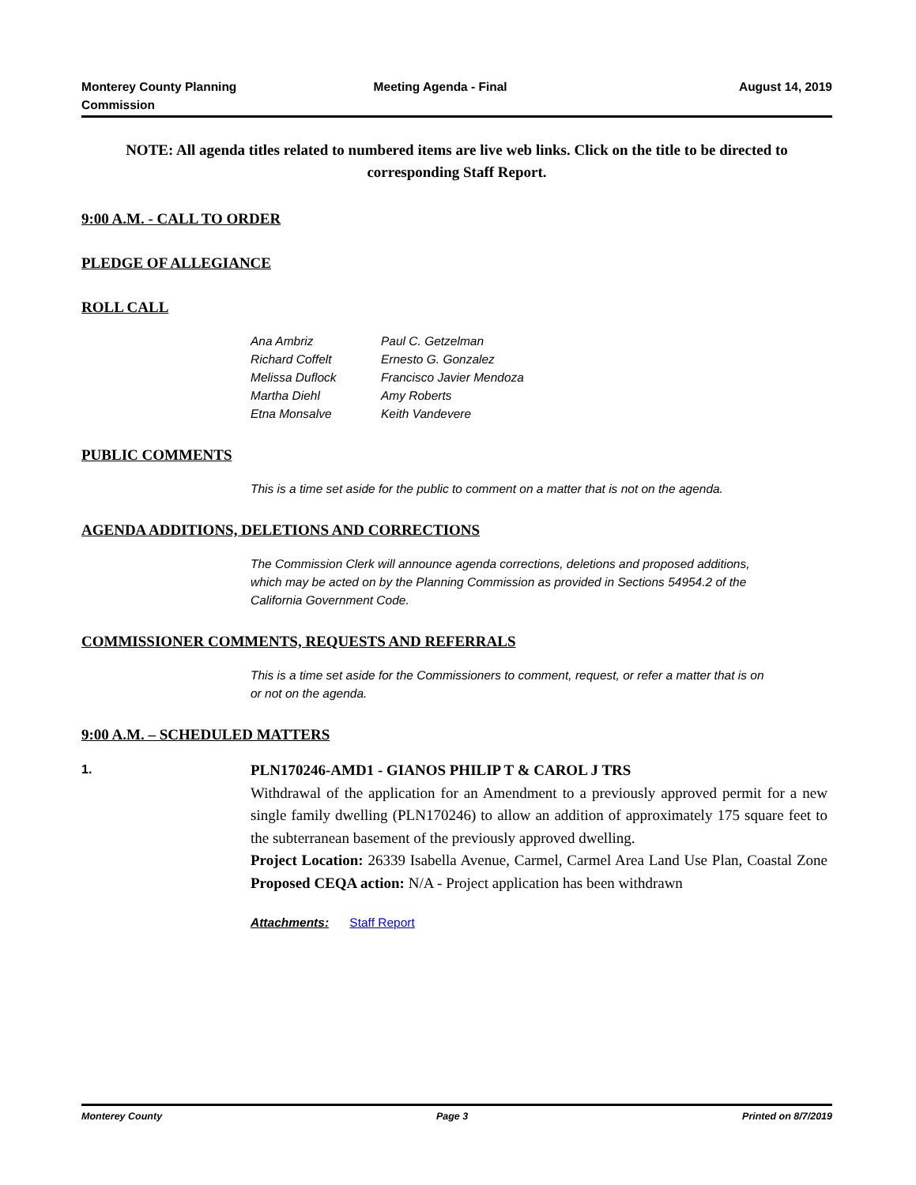Monterey County Planning
Commission
Meeting Agenda - Final August 14, 2019
NOTE: All agenda titles related to numbered items are live web links. Click on the title to be directed to corresponding Staff Report.
9:00 A.M. - CALL TO ORDER
PLEDGE OF ALLEGIANCE
ROLL CALL
Ana Ambriz Paul C. Getzelman Richard Coffelt Ernesto G. Gonzalez Melissa Duflock Francisco Javier Mendoza Martha Diehl Amy Roberts Etna Monsalve Keith Vandevere
PUBLIC COMMENTS
This is a time set aside for the public to comment on a matter that is not on the agenda.
AGENDA ADDITIONS, DELETIONS AND CORRECTIONS
The Commission Clerk will announce agenda corrections, deletions and proposed additions, which may be acted on by the Planning Commission as provided in Sections 54954.2 of the California Government Code.
COMMISSIONER COMMENTS, REQUESTS AND REFERRALS
This is a time set aside for the Commissioners to comment, request, or refer a matter that is on or not on the agenda.
9:00 A.M. – SCHEDULED MATTERS
1.
PLN170246-AMD1 - GIANOS PHILIP T & CAROL J TRS
Withdrawal of the application for an Amendment to a previously approved permit for a new single family dwelling (PLN170246) to allow an addition of approximately 175 square feet to the subterranean basement of the previously approved dwelling.
Project Location: 26339 Isabella Avenue, Carmel, Carmel Area Land Use Plan, Coastal Zone Proposed CEQA action: N/A - Project application has been withdrawn
Attachments: Staff Report
Monterey County Page 3 Printed on 8/7/2019